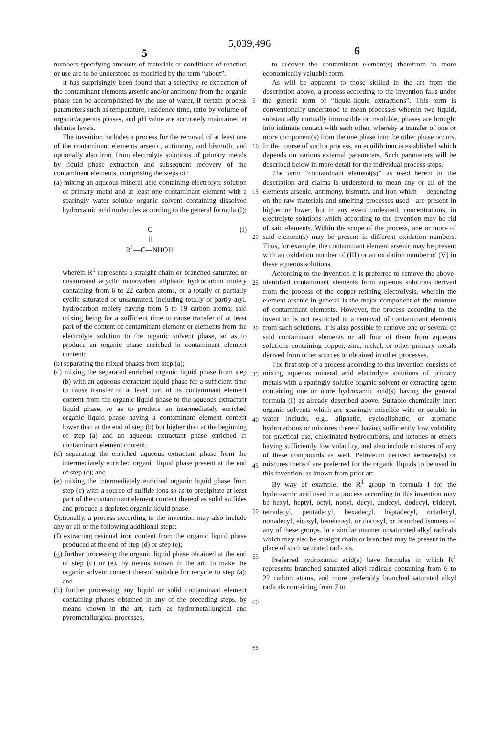5,039,496
5 6
numbers specifying amounts of materials or conditions of reaction or use are to be understood as modified by the term “about”.
It has surprisingly been found that a selective re-extraction of the contaminant elements arsenic and/or antimony from the organic phase can be accomplished by the use of water, if certain process parameters such as temperature, residence time, ratio by volume of organic/aqueous phases, and pH value are accurately maintained at definite levels.
The invention includes a process for the removal of at least one of the contaminant elements arsenic, antimony, and bismuth, and optionally also iron, from electrolyte solutions of primary metals by liquid phase extraction and subsequent recovery of the contaminant elements, comprising the steps of:
(a) mixing an aqueous mineral acid containing electrolyte solution of primary metal and at least one contaminant element with a sparingly water soluble organic solvent containing dissolved hydroxamic acid molecules according to the general formula (I):
O
||
R<sup>1</sup>—C—NHOH,
(I)
wherein R<sup>1</sup> represents a straight chain or branched saturated or unsaturated acyclic monovalent aliphatic hydrocarbon moiety containing from 6 to 22 carbon atoms, or a totally or partially cyclic saturated or unsaturated, including totally or partly aryl, hydrocarbon moiety having from 5 to 19 carbon atoms; said mixing being for a sufficient time to cause transfer of at least part of the content of contaminant element or elements from the electrolyte solution to the organic solvent phase, so as to produce an organic phase enriched in contaminant element content;
(b) separating the mixed phases from step (a);
(c) mixing the separated enriched organic liquid phase from step (b) with an aqueous extractant liquid phase for a sufficient time to cause transfer of at least part of its contaminant element content from the organic liquid phase to the aqueous extractant liquid phase, so as to produce an intermediately enriched organic liquid phase having a contaminant element content lower than at the end of step (b) but higher than at the beginning of step (a) and an aqueous extractant phase enriched in contaminant element content;
(d) separating the enriched aqueous extractant phase from the intermediately enriched organic liquid phase present at the end of step (c); and
(e) mixing the intermediately enriched organic liquid phase from step (c) with a source of sulfide ions so as to precipitate at least part of the contaminant element content thereof as solid sulfides and produce a depleted organic liquid phase.
Optionally, a process according to the invention may also include any or all of the following additional steps:
(f) extracting residual iron content from the organic liquid phase produced at the end of step (d) or step (e);
(g) further processing the organic liquid phase obtained at the end of step (d) or (e), by means known in the art, to make the organic solvent content thereof suitable for recycle to step (a); and
(h) further processing any liquid or solid contaminant element containing phases obtained in any of the preceding steps, by means known in the art, such as hydrometallurgical and pyrometallurgical processes,
to recover the contaminant element(s) therefrom in more economically valuable form.
As will be apparent to those skilled in the art from the description above, a process according to the invention falls under the generic term of “liquid-liquid extractions”. This term is conventionally understood to mean processes wherein two liquid, substantially mutually immiscible or insoluble, phases are brought into intimate contact with each other, whereby a transfer of one or more component(s) from the one phase into the other phase occurs. In the course of such a process, an equilibrium is established which depends on various external parameters. Such parameters will be described below in more detail for the individual process steps.
The term “contaminant element(s)” as used herein in the description and claims is understood to mean any or all of the elements arsenic, antimony, bismuth, and iron which —depending on the raw materials and smelting processes used—are present in higher or lower, but in any event undesired, concentrations, in electrolyte solutions which according to the invention may be rid of said elements. Within the scope of the process, one or more of said element(s) may be present in different oxidation numbers. Thus, for example, the contaminant element arsenic may be present with an oxidation number of (III) or an oxidation number of (V) in these aqueous solutions.
According to the invention it is preferred to remove the above-identified contaminant elements from aqueous solutions derived from the process of the copper-refining electrolysis, wherein the element arsenic in general is the major component of the mixture of contaminant elements. However, the process according to the invention is not restricted to a removal of contaminant elements from such solutions. It is also possible to remove one or several of said contaminant elements or all four of them from aqueous solutions containing copper, zinc, nickel, or other primary metals derived from other sources or obtained in other processes.
The first step of a process according to this invention consists of mixing aqueous mineral acid electrolyte solutions of primary metals with a sparingly soluble organic solvent or extracting agent containing one or more hydroxamic acid(s) having the general formula (I) as already described above. Suitable chemically inert organic solvents which are sparingly miscible with or soluble in water include, e.g., aliphatic, cycloaliphatic, or aromatic hydrocarbons or mixtures thereof having sufficiently low volatility for practical use, chlorinated hydrocarbons, and ketones or ethers having sufficiently low volatility, and also include mixtures of any of these compounds as well. Petroleum derived kerosene(s) or mixtures thereof are preferred for the organic liquids to be used in this invention, as known from prior art.
By way of example, the R<sup>1</sup> group in formula I for the hydroxamic acid used in a process according to this invention may be hexyl, heptyl, octyl, nonyl, decyl, undecyl, dodecyl, tridecyl, tetradecyl, pentadecyl, hexadecyl, heptadecyl, octadecyl, nonadecyl, eicosyl, heneicosyl, or docosyl, or branched isomers of any of these groups. In a similar manner unsaturated alkyl radicals which may also be straight chain or branched may be present in the place of such saturated radicals.
Preferred hydroxamic acid(s) have formulas in which R<sup>1</sup> represents branched saturated alkyl radicals containing from 6 to 22 carbon atoms, and more preferably branched saturated alkyl radicals containing from 7 to
5
10
15
20
25
30
35
40
45
50
55
60
65